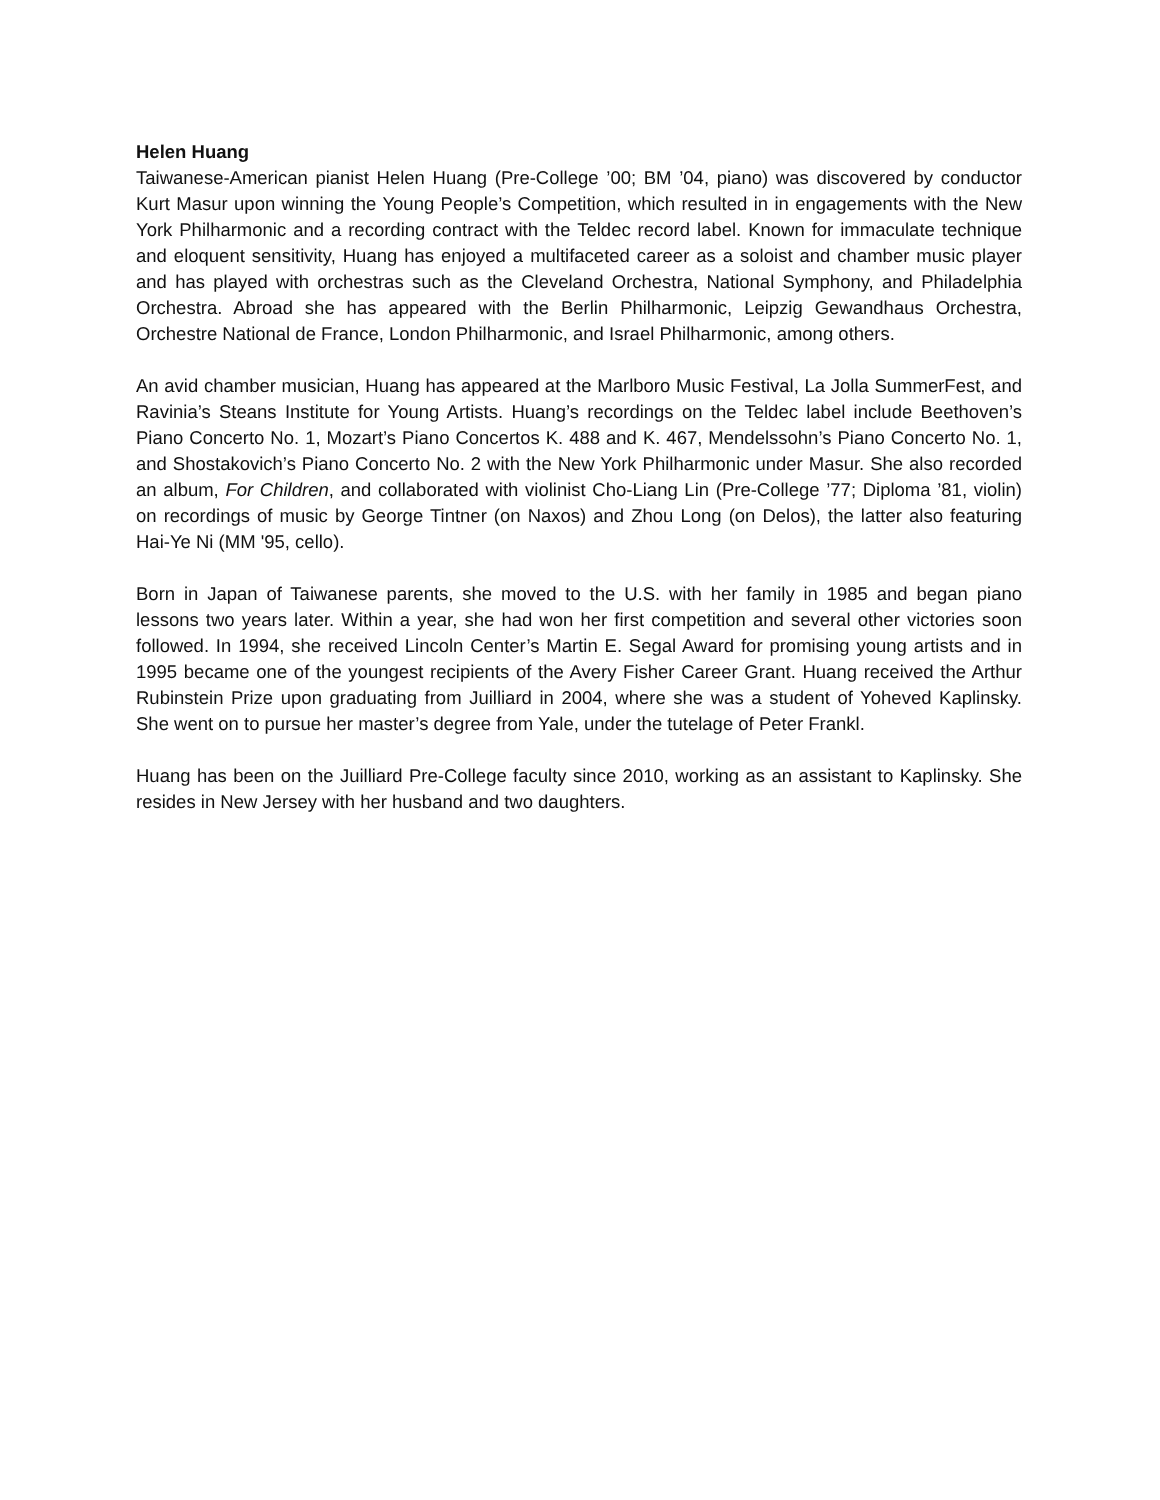Helen Huang
Taiwanese-American pianist Helen Huang (Pre-College ’00; BM ’04, piano) was discovered by conductor Kurt Masur upon winning the Young People’s Competition, which resulted in in engagements with the New York Philharmonic and a recording contract with the Teldec record label. Known for immaculate technique and eloquent sensitivity, Huang has enjoyed a multifaceted career as a soloist and chamber music player and has played with orchestras such as the Cleveland Orchestra, National Symphony, and Philadelphia Orchestra. Abroad she has appeared with the Berlin Philharmonic, Leipzig Gewandhaus Orchestra, Orchestre National de France, London Philharmonic, and Israel Philharmonic, among others.
An avid chamber musician, Huang has appeared at the Marlboro Music Festival, La Jolla SummerFest, and Ravinia’s Steans Institute for Young Artists. Huang’s recordings on the Teldec label include Beethoven’s Piano Concerto No. 1, Mozart’s Piano Concertos K. 488 and K. 467, Mendelssohn’s Piano Concerto No. 1, and Shostakovich’s Piano Concerto No. 2 with the New York Philharmonic under Masur. She also recorded an album, For Children, and collaborated with violinist Cho-Liang Lin (Pre-College ’77; Diploma ’81, violin) on recordings of music by George Tintner (on Naxos) and Zhou Long (on Delos), the latter also featuring Hai-Ye Ni (MM '95, cello).
Born in Japan of Taiwanese parents, she moved to the U.S. with her family in 1985 and began piano lessons two years later. Within a year, she had won her first competition and several other victories soon followed. In 1994, she received Lincoln Center’s Martin E. Segal Award for promising young artists and in 1995 became one of the youngest recipients of the Avery Fisher Career Grant. Huang received the Arthur Rubinstein Prize upon graduating from Juilliard in 2004, where she was a student of Yoheved Kaplinsky. She went on to pursue her master’s degree from Yale, under the tutelage of Peter Frankl.
Huang has been on the Juilliard Pre-College faculty since 2010, working as an assistant to Kaplinsky. She resides in New Jersey with her husband and two daughters.